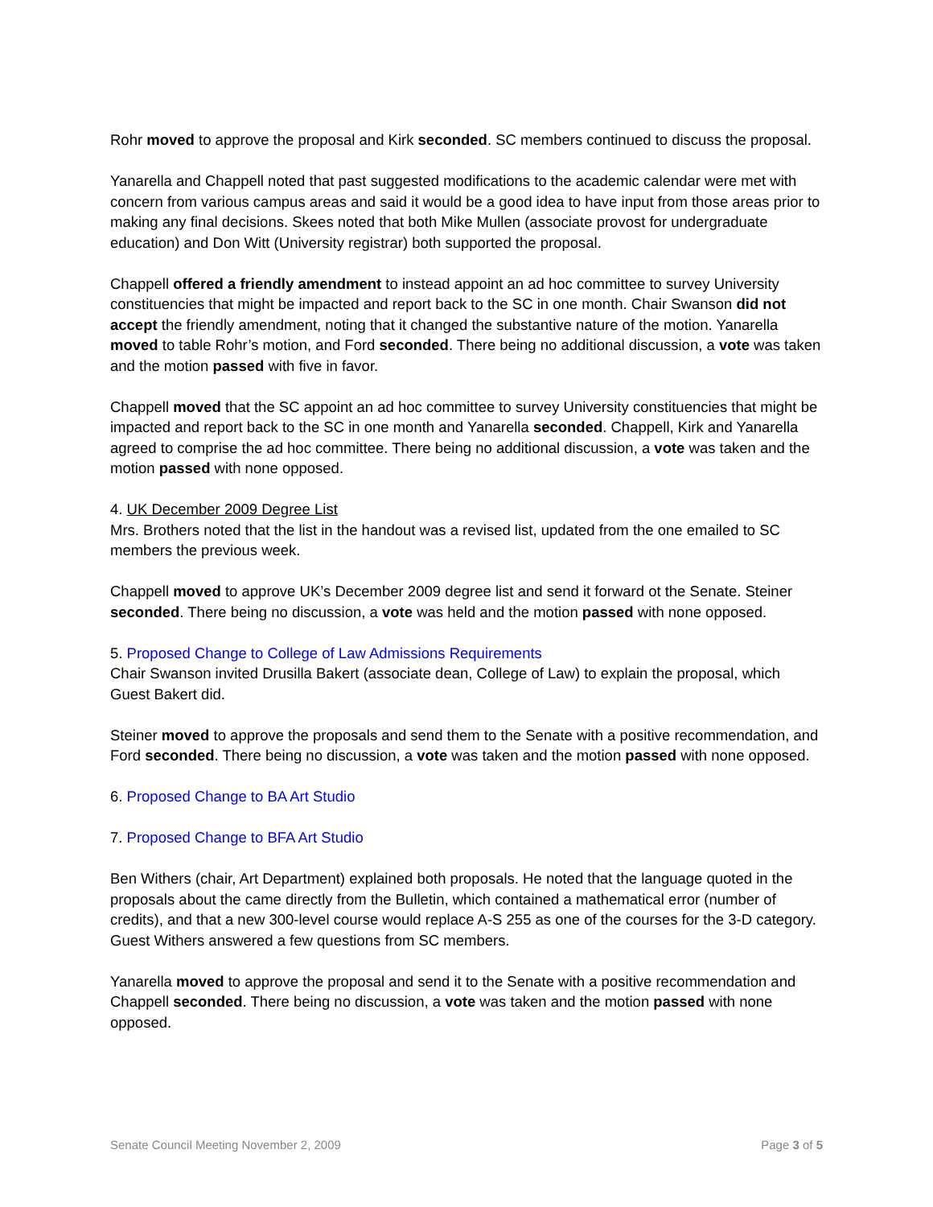Rohr moved to approve the proposal and Kirk seconded. SC members continued to discuss the proposal.
Yanarella and Chappell noted that past suggested modifications to the academic calendar were met with concern from various campus areas and said it would be a good idea to have input from those areas prior to making any final decisions. Skees noted that both Mike Mullen (associate provost for undergraduate education) and Don Witt (University registrar) both supported the proposal.
Chappell offered a friendly amendment to instead appoint an ad hoc committee to survey University constituencies that might be impacted and report back to the SC in one month. Chair Swanson did not accept the friendly amendment, noting that it changed the substantive nature of the motion. Yanarella moved to table Rohr’s motion, and Ford seconded. There being no additional discussion, a vote was taken and the motion passed with five in favor.
Chappell moved that the SC appoint an ad hoc committee to survey University constituencies that might be impacted and report back to the SC in one month and Yanarella seconded. Chappell, Kirk and Yanarella agreed to comprise the ad hoc committee. There being no additional discussion, a vote was taken and the motion passed with none opposed.
4. UK December 2009 Degree List
Mrs. Brothers noted that the list in the handout was a revised list, updated from the one emailed to SC members the previous week.
Chappell moved to approve UK’s December 2009 degree list and send it forward ot the Senate. Steiner seconded. There being no discussion, a vote was held and the motion passed with none opposed.
5. Proposed Change to College of Law Admissions Requirements
Chair Swanson invited Drusilla Bakert (associate dean, College of Law) to explain the proposal, which Guest Bakert did.
Steiner moved to approve the proposals and send them to the Senate with a positive recommendation, and Ford seconded. There being no discussion, a vote was taken and the motion passed with none opposed.
6. Proposed Change to BA Art Studio
7. Proposed Change to BFA Art Studio
Ben Withers (chair, Art Department) explained both proposals. He noted that the language quoted in the proposals about the came directly from the Bulletin, which contained a mathematical error (number of credits), and that a new 300-level course would replace A-S 255 as one of the courses for the 3-D category. Guest Withers answered a few questions from SC members.
Yanarella moved to approve the proposal and send it to the Senate with a positive recommendation and Chappell seconded. There being no discussion, a vote was taken and the motion passed with none opposed.
Senate Council Meeting November 2, 2009 Page 3 of 5